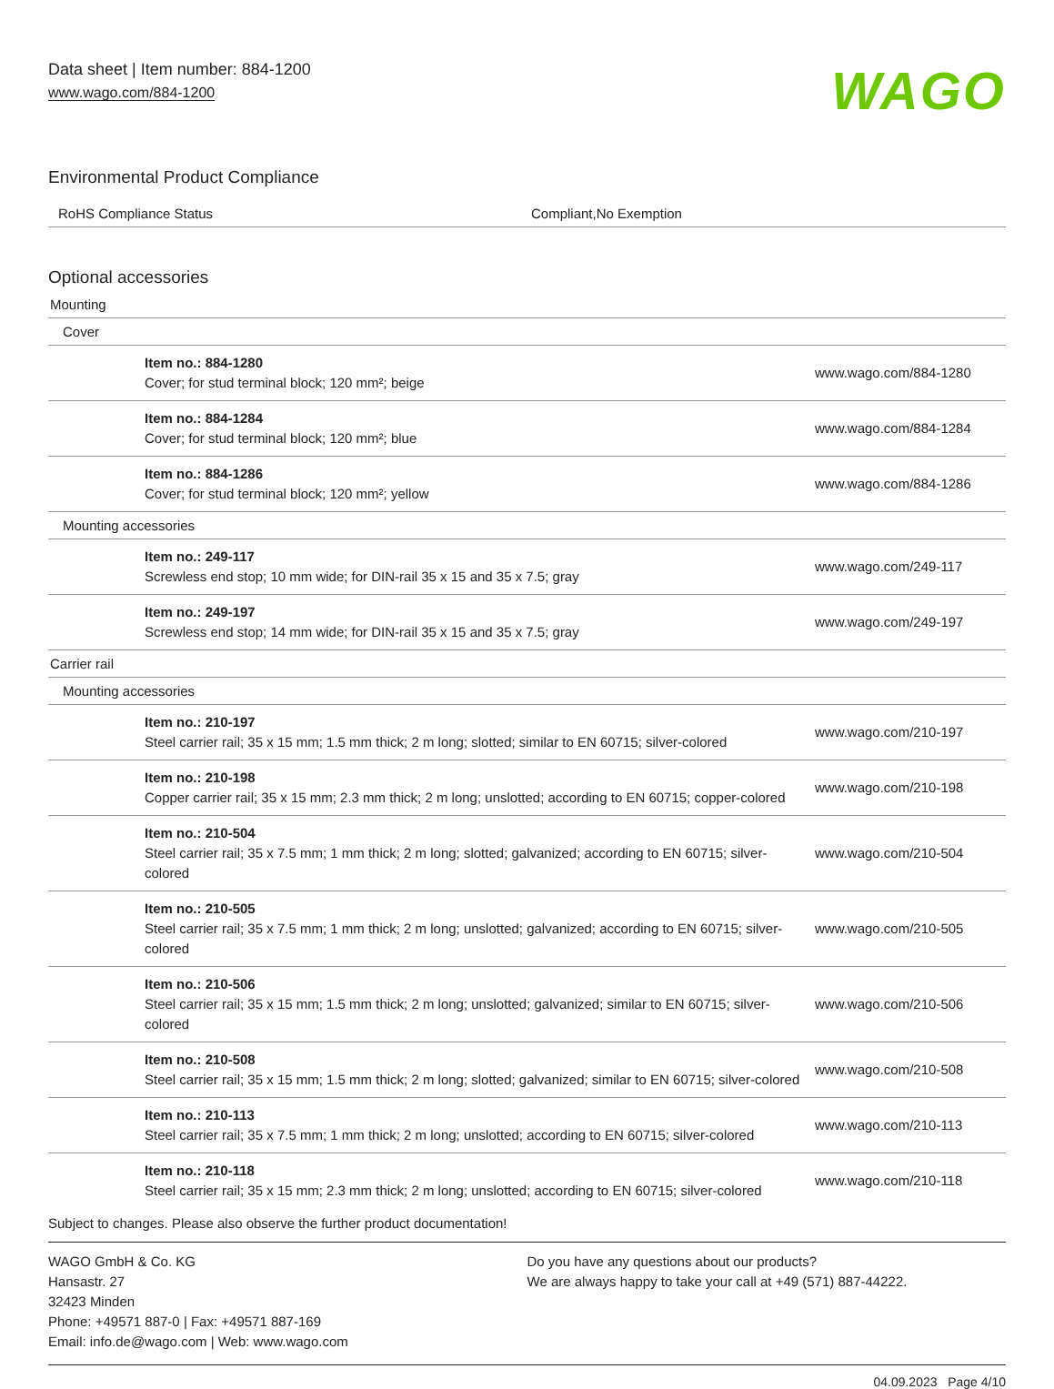Data sheet | Item number: 884-1200
www.wago.com/884-1200
WAGO
Environmental Product Compliance
| RoHS Compliance Status | Compliant,No Exemption |
Optional accessories
| Mounting | |
| Cover | |
| Item no.: 884-1280 Cover; for stud terminal block; 120 mm²; beige | www.wago.com/884-1280 |
| Item no.: 884-1284 Cover; for stud terminal block; 120 mm²; blue | www.wago.com/884-1284 |
| Item no.: 884-1286 Cover; for stud terminal block; 120 mm²; yellow | www.wago.com/884-1286 |
| Mounting accessories | |
| Item no.: 249-117 Screwless end stop; 10 mm wide; for DIN-rail 35 x 15 and 35 x 7.5; gray | www.wago.com/249-117 |
| Item no.: 249-197 Screwless end stop; 14 mm wide; for DIN-rail 35 x 15 and 35 x 7.5; gray | www.wago.com/249-197 |
| Carrier rail | |
| Mounting accessories | |
| Item no.: 210-197 Steel carrier rail; 35 x 15 mm; 1.5 mm thick; 2 m long; slotted; similar to EN 60715; silver-colored | www.wago.com/210-197 |
| Item no.: 210-198 Copper carrier rail; 35 x 15 mm; 2.3 mm thick; 2 m long; unslotted; according to EN 60715; copper-colored | www.wago.com/210-198 |
| Item no.: 210-504 Steel carrier rail; 35 x 7.5 mm; 1 mm thick; 2 m long; slotted; galvanized; according to EN 60715; silver-colored | www.wago.com/210-504 |
| Item no.: 210-505 Steel carrier rail; 35 x 7.5 mm; 1 mm thick; 2 m long; unslotted; galvanized; according to EN 60715; silver-colored | www.wago.com/210-505 |
| Item no.: 210-506 Steel carrier rail; 35 x 15 mm; 1.5 mm thick; 2 m long; unslotted; galvanized; similar to EN 60715; silver-colored | www.wago.com/210-506 |
| Item no.: 210-508 Steel carrier rail; 35 x 15 mm; 1.5 mm thick; 2 m long; slotted; galvanized; similar to EN 60715; silver-colored | www.wago.com/210-508 |
| Item no.: 210-113 Steel carrier rail; 35 x 7.5 mm; 1 mm thick; 2 m long; unslotted; according to EN 60715; silver-colored | www.wago.com/210-113 |
| Item no.: 210-118 Steel carrier rail; 35 x 15 mm; 2.3 mm thick; 2 m long; unslotted; according to EN 60715; silver-colored | www.wago.com/210-118 |
Subject to changes. Please also observe the further product documentation!
WAGO GmbH & Co. KG
Hansastr. 27
32423 Minden
Phone: +49571 887-0 | Fax: +49571 887-169
Email: info.de@wago.com | Web: www.wago.com
Do you have any questions about our products?
We are always happy to take your call at +49 (571) 887-44222.
04.09.2023 Page 4/10